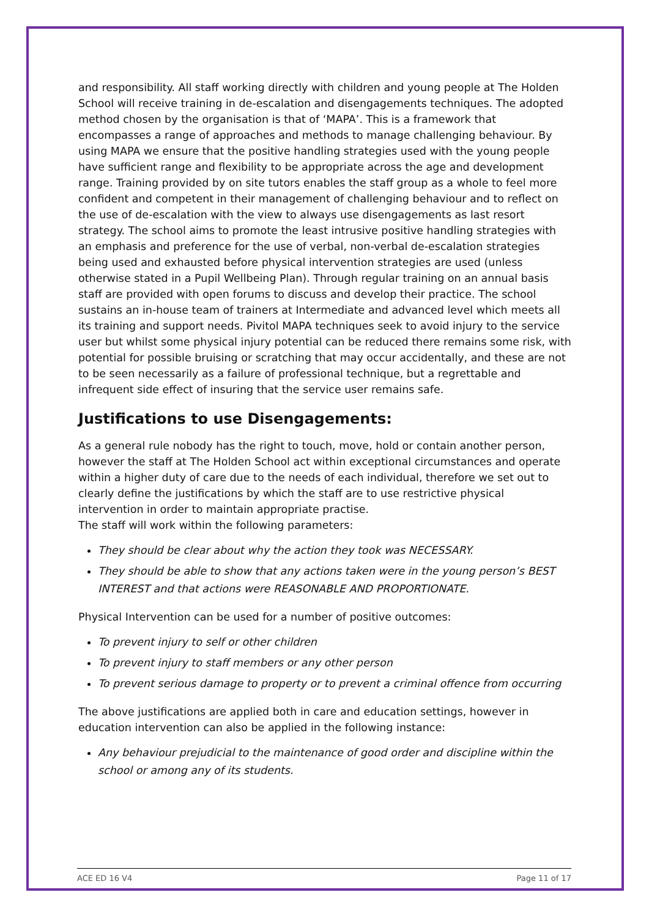and responsibility. All staff working directly with children and young people at The Holden School will receive training in de-escalation and disengagements techniques. The adopted method chosen by the organisation is that of ‘MAPA’. This is a framework that encompasses a range of approaches and methods to manage challenging behaviour. By using MAPA we ensure that the positive handling strategies used with the young people have sufficient range and flexibility to be appropriate across the age and development range. Training provided by on site tutors enables the staff group as a whole to feel more confident and competent in their management of challenging behaviour and to reflect on the use of de-escalation with the view to always use disengagements as last resort strategy. The school aims to promote the least intrusive positive handling strategies with an emphasis and preference for the use of verbal, non-verbal de-escalation strategies being used and exhausted before physical intervention strategies are used (unless otherwise stated in a Pupil Wellbeing Plan). Through regular training on an annual basis staff are provided with open forums to discuss and develop their practice. The school sustains an in-house team of trainers at Intermediate and advanced level which meets all its training and support needs. Pivitol MAPA techniques seek to avoid injury to the service user but whilst some physical injury potential can be reduced there remains some risk, with potential for possible bruising or scratching that may occur accidentally, and these are not to be seen necessarily as a failure of professional technique, but a regrettable and infrequent side effect of insuring that the service user remains safe.
Justifications to use Disengagements:
As a general rule nobody has the right to touch, move, hold or contain another person, however the staff at The Holden School act within exceptional circumstances and operate within a higher duty of care due to the needs of each individual, therefore we set out to clearly define the justifications by which the staff are to use restrictive physical intervention in order to maintain appropriate practise.
The staff will work within the following parameters:
They should be clear about why the action they took was NECESSARY.
They should be able to show that any actions taken were in the young person’s BEST INTEREST and that actions were REASONABLE AND PROPORTIONATE.
Physical Intervention can be used for a number of positive outcomes:
To prevent injury to self or other children
To prevent injury to staff members or any other person
To prevent serious damage to property or to prevent a criminal offence from occurring
The above justifications are applied both in care and education settings, however in education intervention can also be applied in the following instance:
Any behaviour prejudicial to the maintenance of good order and discipline within the school or among any of its students.
ACE ED 16 V4 Page 11 of 17